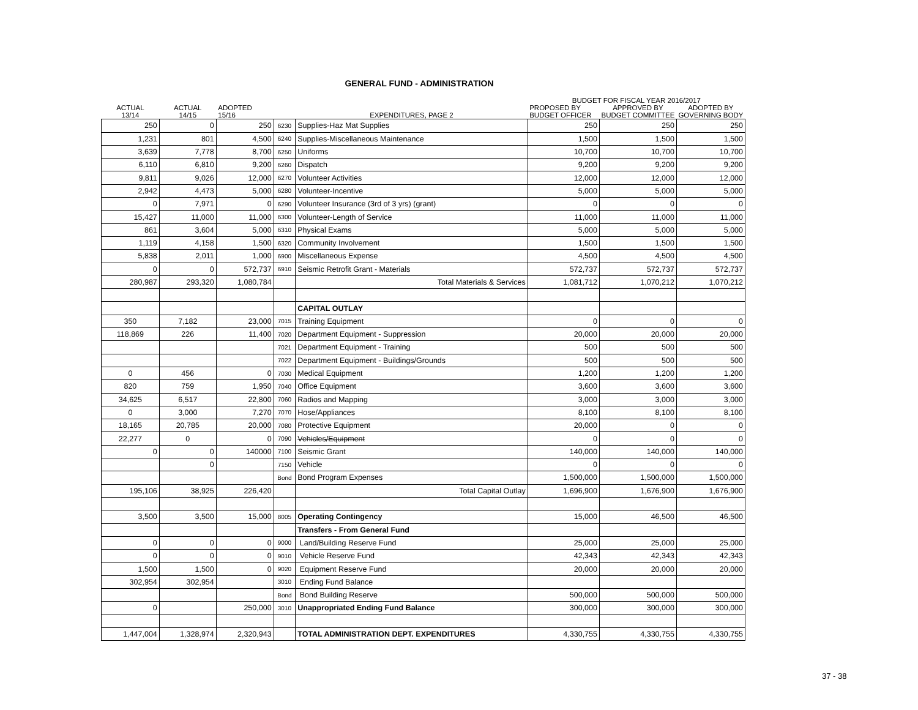GENERAL FUND - ADMINISTRATION
| | | | | | BUDGET FOR FISCAL YEAR 2016/2017 | | |
| --- | --- | --- | --- | --- | --- | --- | --- |
| ACTUAL 13/14 | ACTUAL 14/15 | ADOPTED 15/16 | | EXPENDITURES, PAGE 2 | PROPOSED BY BUDGET OFFICER | APPROVED BY BUDGET COMMITTEE | ADOPTED BY GOVERNING BODY |
| 250 | 0 | 250 | 6230 | Supplies-Haz Mat Supplies | 250 | 250 | 250 |
| 1,231 | 801 | 4,500 | 6240 | Supplies-Miscellaneous Maintenance | 1,500 | 1,500 | 1,500 |
| 3,639 | 7,778 | 8,700 | 6250 | Uniforms | 10,700 | 10,700 | 10,700 |
| 6,110 | 6,810 | 9,200 | 6260 | Dispatch | 9,200 | 9,200 | 9,200 |
| 9,811 | 9,026 | 12,000 | 6270 | Volunteer Activities | 12,000 | 12,000 | 12,000 |
| 2,942 | 4,473 | 5,000 | 6280 | Volunteer-Incentive | 5,000 | 5,000 | 5,000 |
| 0 | 7,971 | 0 | 6290 | Volunteer Insurance (3rd of 3 yrs) (grant) | 0 | 0 | 0 |
| 15,427 | 11,000 | 11,000 | 6300 | Volunteer-Length of Service | 11,000 | 11,000 | 11,000 |
| 861 | 3,604 | 5,000 | 6310 | Physical Exams | 5,000 | 5,000 | 5,000 |
| 1,119 | 4,158 | 1,500 | 6320 | Community Involvement | 1,500 | 1,500 | 1,500 |
| 5,838 | 2,011 | 1,000 | 6900 | Miscellaneous Expense | 4,500 | 4,500 | 4,500 |
| 0 | 0 | 572,737 | 6910 | Seismic Retrofit Grant - Materials | 572,737 | 572,737 | 572,737 |
| 280,987 | 293,320 | 1,080,784 | | Total Materials & Services | 1,081,712 | 1,070,212 | 1,070,212 |
| | | | | CAPITAL OUTLAY | | | |
| 350 | 7,182 | 23,000 | 7015 | Training Equipment | 0 | 0 | 0 |
| 118,869 | 226 | 11,400 | 7020 | Department Equipment - Suppression | 20,000 | 20,000 | 20,000 |
| | | | 7021 | Department Equipment - Training | 500 | 500 | 500 |
| | | | 7022 | Department Equipment - Buildings/Grounds | 500 | 500 | 500 |
| 0 | 456 | 0 | 7030 | Medical Equipment | 1,200 | 1,200 | 1,200 |
| 820 | 759 | 1,950 | 7040 | Office Equipment | 3,600 | 3,600 | 3,600 |
| 34,625 | 6,517 | 22,800 | 7060 | Radios and Mapping | 3,000 | 3,000 | 3,000 |
| 0 | 3,000 | 7,270 | 7070 | Hose/Appliances | 8,100 | 8,100 | 8,100 |
| 18,165 | 20,785 | 20,000 | 7080 | Protective Equipment | 20,000 | 0 | 0 |
| 22,277 | 0 | 0 | 7090 | Vehicles/Equipment | 0 | 0 | 0 |
| 0 | 0 | 140000 | 7100 | Seismic Grant | 140,000 | 140,000 | 140,000 |
| | 0 | | 7150 | Vehicle | 0 | 0 | 0 |
| | | | Bond | Bond Program Expenses | 1,500,000 | 1,500,000 | 1,500,000 |
| 195,106 | 38,925 | 226,420 | | Total Capital Outlay | 1,696,900 | 1,676,900 | 1,676,900 |
| 3,500 | 3,500 | 15,000 | 8005 | Operating Contingency | 15,000 | 46,500 | 46,500 |
| | | | | Transfers - From General Fund | | | |
| 0 | 0 | 0 | 9000 | Land/Building Reserve Fund | 25,000 | 25,000 | 25,000 |
| 0 | 0 | 0 | 9010 | Vehicle Reserve Fund | 42,343 | 42,343 | 42,343 |
| 1,500 | 1,500 | 0 | 9020 | Equipment Reserve Fund | 20,000 | 20,000 | 20,000 |
| 302,954 | 302,954 | | 3010 | Ending Fund Balance | | | |
| | | | Bond | Bond Building Reserve | 500,000 | 500,000 | 500,000 |
| 0 | | 250,000 | 3010 | Unappropriated Ending Fund Balance | 300,000 | 300,000 | 300,000 |
| 1,447,004 | 1,328,974 | 2,320,943 | | TOTAL ADMINISTRATION DEPT. EXPENDITURES | 4,330,755 | 4,330,755 | 4,330,755 |
37 - 38